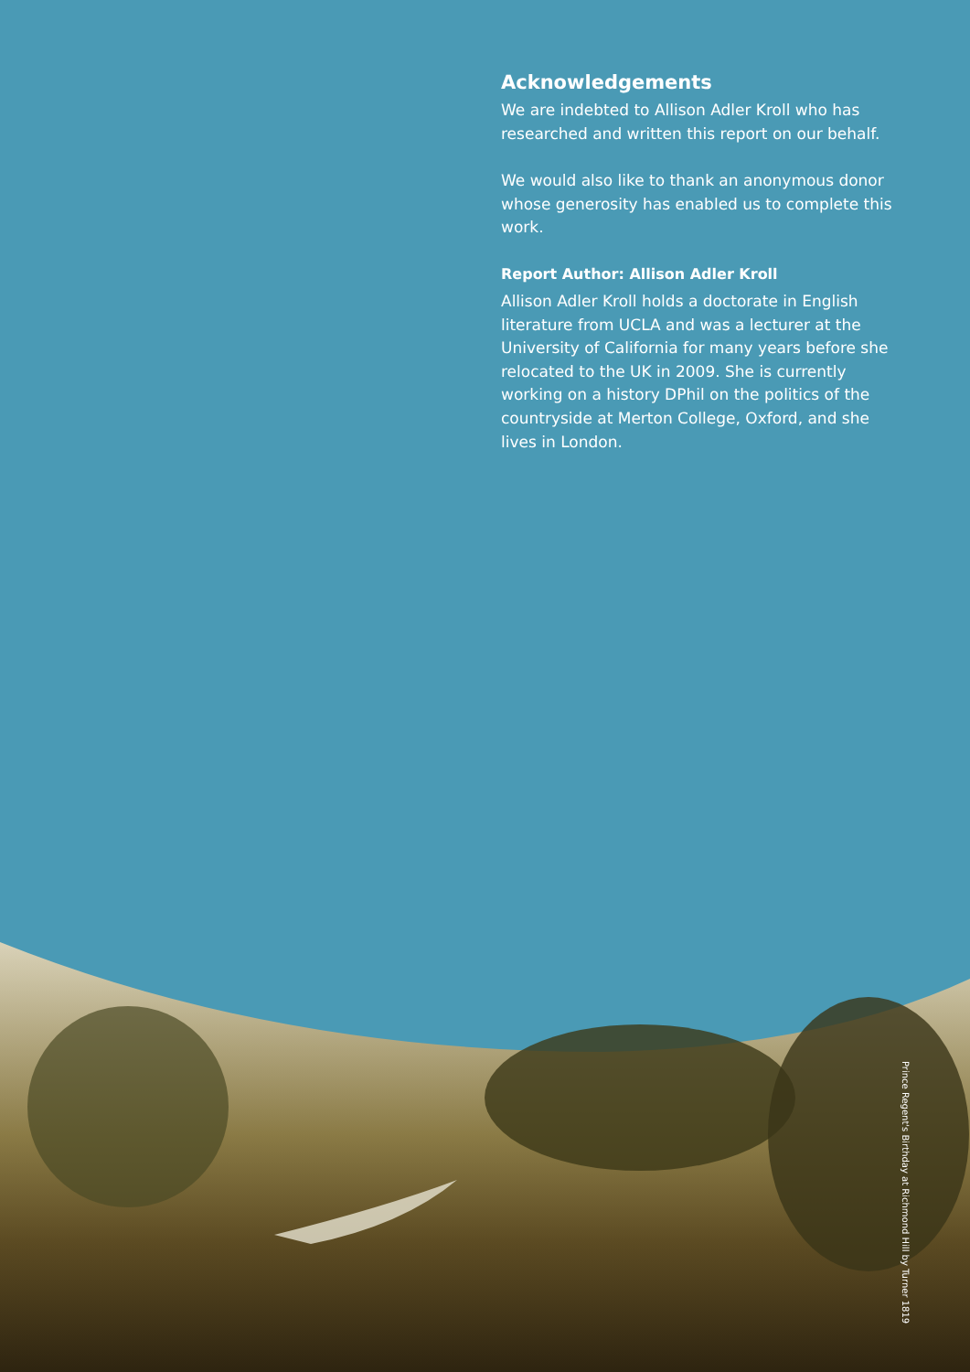Acknowledgements
We are indebted to Allison Adler Kroll who has researched and written this report on our behalf.
We would also like to thank an anonymous donor whose generosity has enabled us to complete this work.
Report Author: Allison Adler Kroll
Allison Adler Kroll holds a doctorate in English literature from UCLA and was a lecturer at the University of California for many years before she relocated to the UK in 2009. She is currently working on a history DPhil on the politics of the countryside at Merton College, Oxford, and she lives in London.
Prince Regent's Birthday at Richmond Hill by Turner 1819